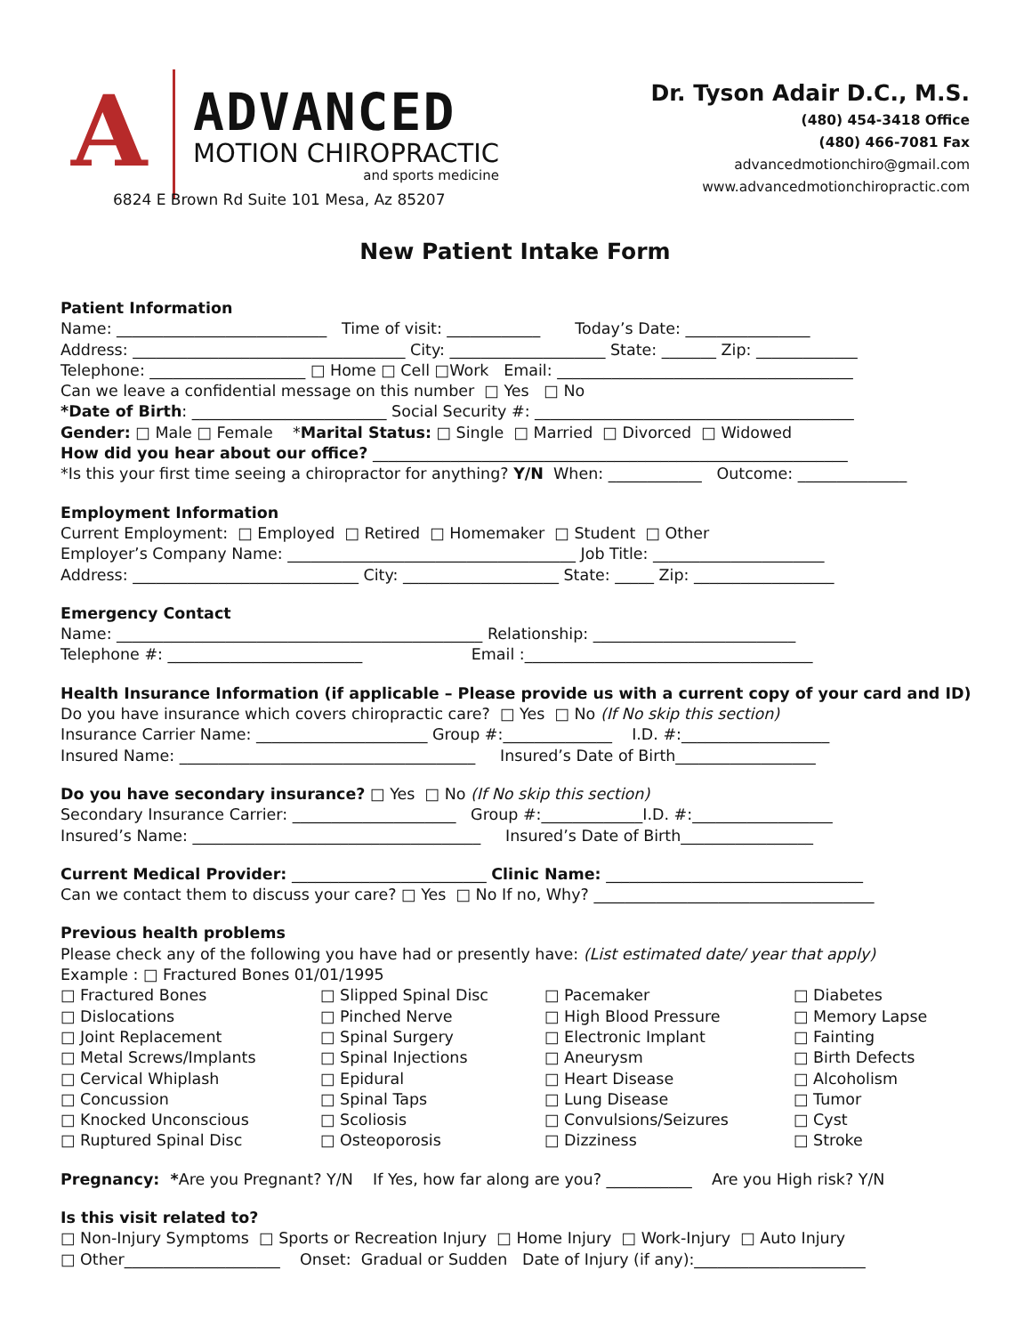A
ADVANCED
MOTION CHIROPRACTIC
and sports medicine
6824 E Brown Rd Suite 101 Mesa, Az 85207
Dr. Tyson Adair D.C., M.S.
(480) 454-3418 Office
(480) 466-7081 Fax
advancedmotionchiro@gmail.com
www.advancedmotionchiropractic.com
New Patient Intake Form
Patient Information
Name: ___________________________ Time of visit: ____________ Today’s Date: ________________
Address: ___________________________________ City: ____________________ State: _______ Zip: _____________
Telephone: ____________________ □ Home □ Cell □Work Email: ______________________________________
Can we leave a confidential message on this number □ Yes □ No
*Date of Birth: _________________________ Social Security #: _________________________________________
Gender: □ Male □ Female *Marital Status: □ Single □ Married □ Divorced □ Widowed
How did you hear about our office? _____________________________________________________________
*Is this your first time seeing a chiropractor for anything? Y/N When: ____________ Outcome: ______________
Employment Information
Current Employment: □ Employed □ Retired □ Homemaker □ Student □ Other
Employer’s Company Name: _____________________________________ Job Title: ______________________
Address: _____________________________ City: ____________________ State: _____ Zip: __________________
Emergency Contact
Name: _______________________________________________ Relationship: __________________________
Telephone #: _________________________ Email :_____________________________________
Health Insurance Information (if applicable – Please provide us with a current copy of your card and ID)
Do you have insurance which covers chiropractic care? □ Yes □ No (If No skip this section)
Insurance Carrier Name: ______________________ Group #:______________ I.D. #:___________________
Insured Name: ______________________________________ Insured’s Date of Birth__________________
Do you have secondary insurance? □ Yes □ No (If No skip this section)
Secondary Insurance Carrier: _____________________ Group #:_____________I.D. #:__________________
Insured’s Name: _____________________________________ Insured’s Date of Birth_________________
Current Medical Provider: _________________________ Clinic Name: _________________________________
Can we contact them to discuss your care? □ Yes □ No If no, Why? ____________________________________
Previous health problems
Please check any of the following you have had or presently have: (List estimated date/ year that apply)
Example : □ Fractured Bones 01/01/1995
□ Fractured Bones
□ Slipped Spinal Disc
□ Pacemaker
□ Diabetes
□ Dislocations
□ Pinched Nerve
□ High Blood Pressure
□ Memory Lapse
□ Joint Replacement
□ Spinal Surgery
□ Electronic Implant
□ Fainting
□ Metal Screws/Implants
□ Spinal Injections
□ Aneurysm
□ Birth Defects
□ Cervical Whiplash
□ Epidural
□ Heart Disease
□ Alcoholism
□ Concussion
□ Spinal Taps
□ Lung Disease
□ Tumor
□ Knocked Unconscious
□ Scoliosis
□ Convulsions/Seizures
□ Cyst
□ Ruptured Spinal Disc
□ Osteoporosis
□ Dizziness
□ Stroke
Pregnancy: *Are you Pregnant? Y/N If Yes, how far along are you? ___________ Are you High risk? Y/N
Is this visit related to?
□ Non-Injury Symptoms □ Sports or Recreation Injury □ Home Injury □ Work-Injury □ Auto Injury
□ Other____________________ Onset: Gradual or Sudden Date of Injury (if any):______________________